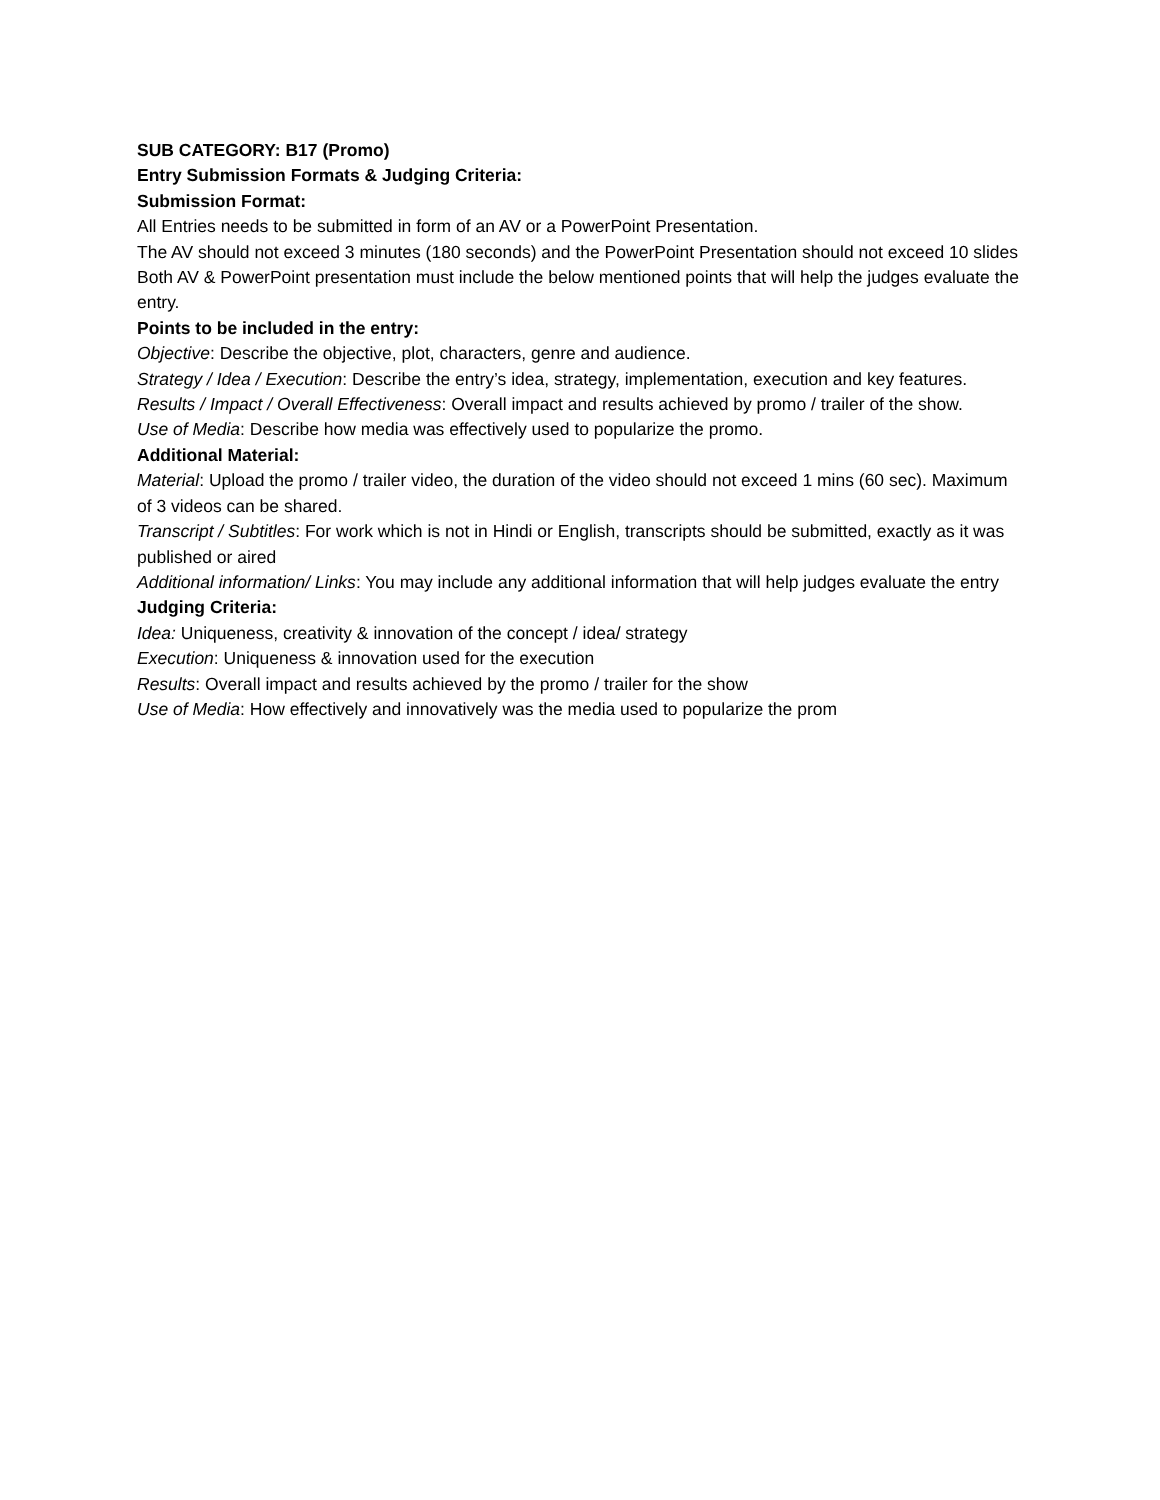SUB CATEGORY: B17 (Promo)
Entry Submission Formats & Judging Criteria:
Submission Format:
All Entries needs to be submitted in form of an AV or a PowerPoint Presentation.
The AV should not exceed 3 minutes (180 seconds) and the PowerPoint Presentation should not exceed 10 slides
Both AV & PowerPoint presentation must include the below mentioned points that will help the judges evaluate the entry.
Points to be included in the entry:
Objective: Describe the objective, plot, characters, genre and audience.
Strategy / Idea / Execution: Describe the entry’s idea, strategy, implementation, execution and key features.
Results / Impact / Overall Effectiveness: Overall impact and results achieved by promo / trailer of the show.
Use of Media: Describe how media was effectively used to popularize the promo.
Additional Material:
Material: Upload the promo / trailer video, the duration of the video should not exceed 1 mins (60 sec). Maximum of 3 videos can be shared.
Transcript / Subtitles: For work which is not in Hindi or English, transcripts should be submitted, exactly as it was published or aired
Additional information/ Links: You may include any additional information that will help judges evaluate the entry
Judging Criteria:
Idea: Uniqueness, creativity & innovation of the concept / idea/ strategy
Execution: Uniqueness & innovation used for the execution
Results: Overall impact and results achieved by the promo / trailer for the show
Use of Media: How effectively and innovatively was the media used to popularize the prom